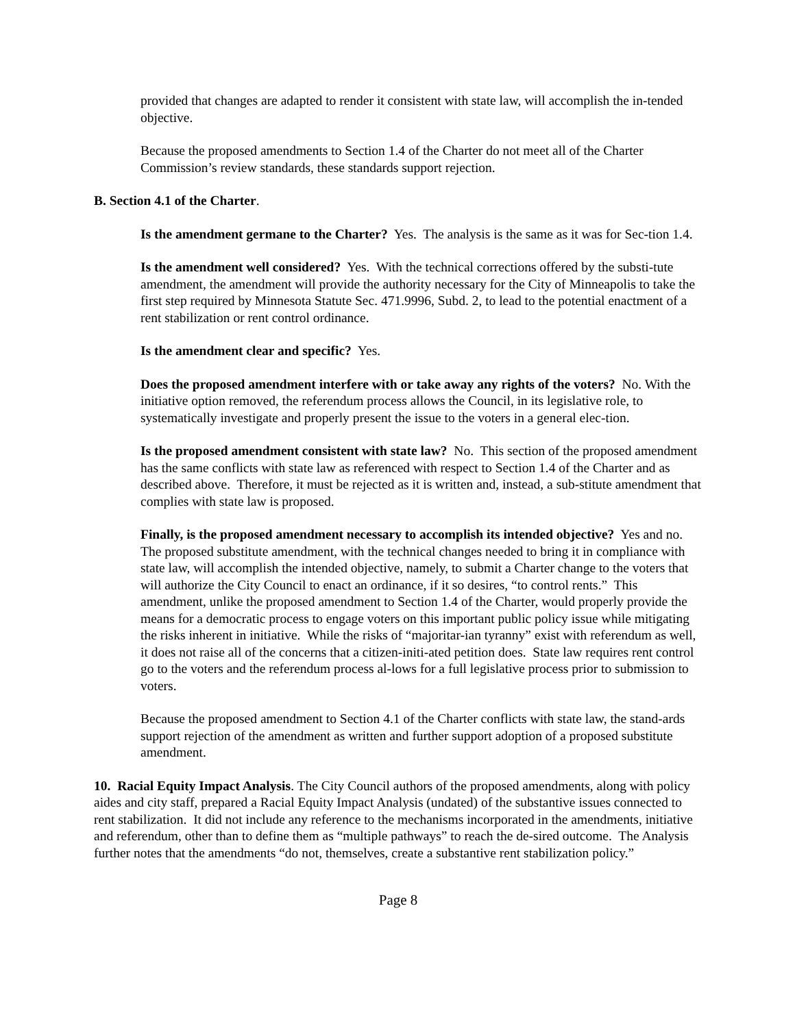provided that changes are adapted to render it consistent with state law, will accomplish the in-tended objective.
Because the proposed amendments to Section 1.4 of the Charter do not meet all of the Charter Commission’s review standards, these standards support rejection.
B. Section 4.1 of the Charter.
Is the amendment germane to the Charter? Yes. The analysis is the same as it was for Sec-tion 1.4.
Is the amendment well considered? Yes. With the technical corrections offered by the substi-tute amendment, the amendment will provide the authority necessary for the City of Minneapolis to take the first step required by Minnesota Statute Sec. 471.9996, Subd. 2, to lead to the potential enactment of a rent stabilization or rent control ordinance.
Is the amendment clear and specific? Yes.
Does the proposed amendment interfere with or take away any rights of the voters? No. With the initiative option removed, the referendum process allows the Council, in its legislative role, to systematically investigate and properly present the issue to the voters in a general elec-tion.
Is the proposed amendment consistent with state law? No. This section of the proposed amendment has the same conflicts with state law as referenced with respect to Section 1.4 of the Charter and as described above. Therefore, it must be rejected as it is written and, instead, a sub-stitute amendment that complies with state law is proposed.
Finally, is the proposed amendment necessary to accomplish its intended objective? Yes and no. The proposed substitute amendment, with the technical changes needed to bring it in compliance with state law, will accomplish the intended objective, namely, to submit a Charter change to the voters that will authorize the City Council to enact an ordinance, if it so desires, “to control rents.” This amendment, unlike the proposed amendment to Section 1.4 of the Charter, would properly provide the means for a democratic process to engage voters on this important public policy issue while mitigating the risks inherent in initiative. While the risks of “majoritar-ian tyranny” exist with referendum as well, it does not raise all of the concerns that a citizen-initi-ated petition does. State law requires rent control go to the voters and the referendum process al-lows for a full legislative process prior to submission to voters.
Because the proposed amendment to Section 4.1 of the Charter conflicts with state law, the stand-ards support rejection of the amendment as written and further support adoption of a proposed substitute amendment.
10. Racial Equity Impact Analysis. The City Council authors of the proposed amendments, along with policy aides and city staff, prepared a Racial Equity Impact Analysis (undated) of the substantive issues connected to rent stabilization. It did not include any reference to the mechanisms incorporated in the amendments, initiative and referendum, other than to define them as “multiple pathways” to reach the de-sired outcome. The Analysis further notes that the amendments “do not, themselves, create a substantive rent stabilization policy.”
Page 8